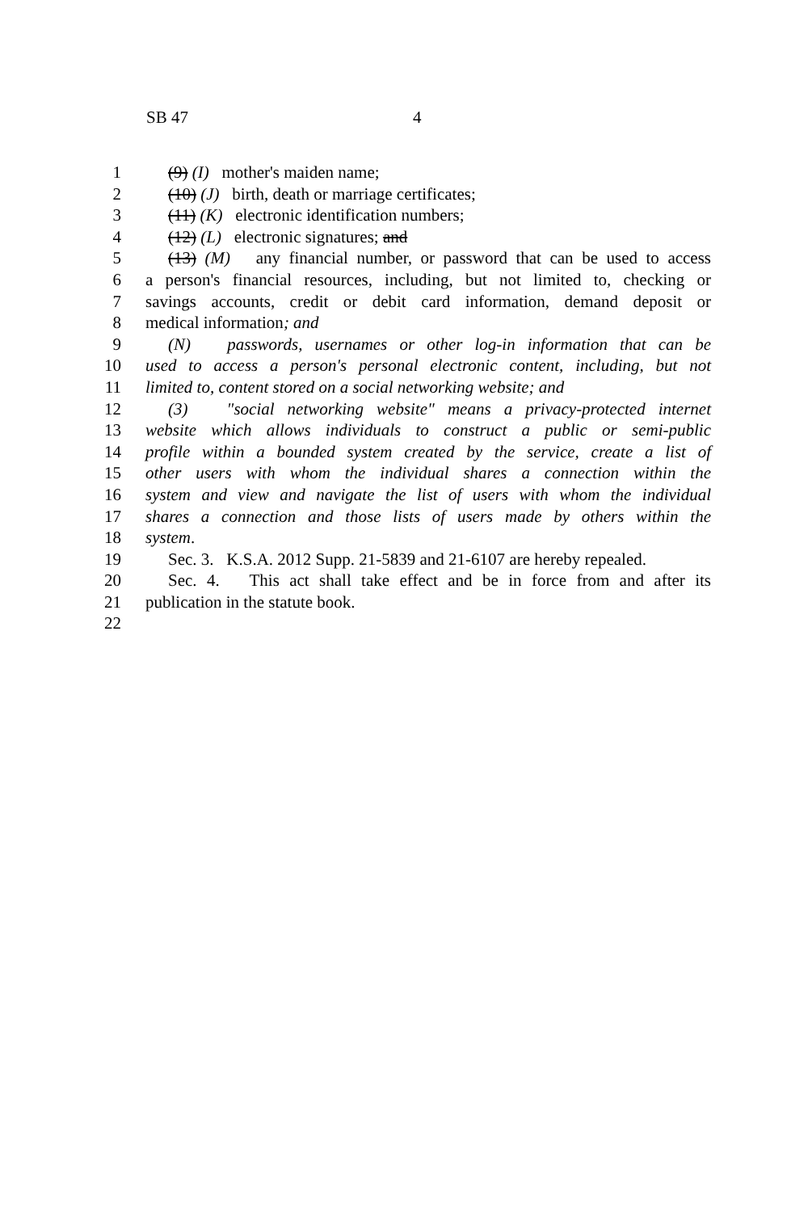SB 47 4
1 (9) (I) mother's maiden name;
2 (10) (J) birth, death or marriage certificates;
3 (11) (K) electronic identification numbers;
4 (12) (L) electronic signatures; and
5 (13) (M) any financial number, or password that can be used to access
6 a person's financial resources, including, but not limited to, checking or
7 savings accounts, credit or debit card information, demand deposit or
8 medical information; and
9 (N) passwords, usernames or other log-in information that can be
10 used to access a person's personal electronic content, including, but not
11 limited to, content stored on a social networking website; and
12 (3) "social networking website" means a privacy-protected internet
13 website which allows individuals to construct a public or semi-public
14 profile within a bounded system created by the service, create a list of
15 other users with whom the individual shares a connection within the
16 system and view and navigate the list of users with whom the individual
17 shares a connection and those lists of users made by others within the
18 system.
19 Sec. 3. K.S.A. 2012 Supp. 21-5839 and 21-6107 are hereby repealed.
20 Sec. 4. This act shall take effect and be in force from and after its
21 publication in the statute book.
22